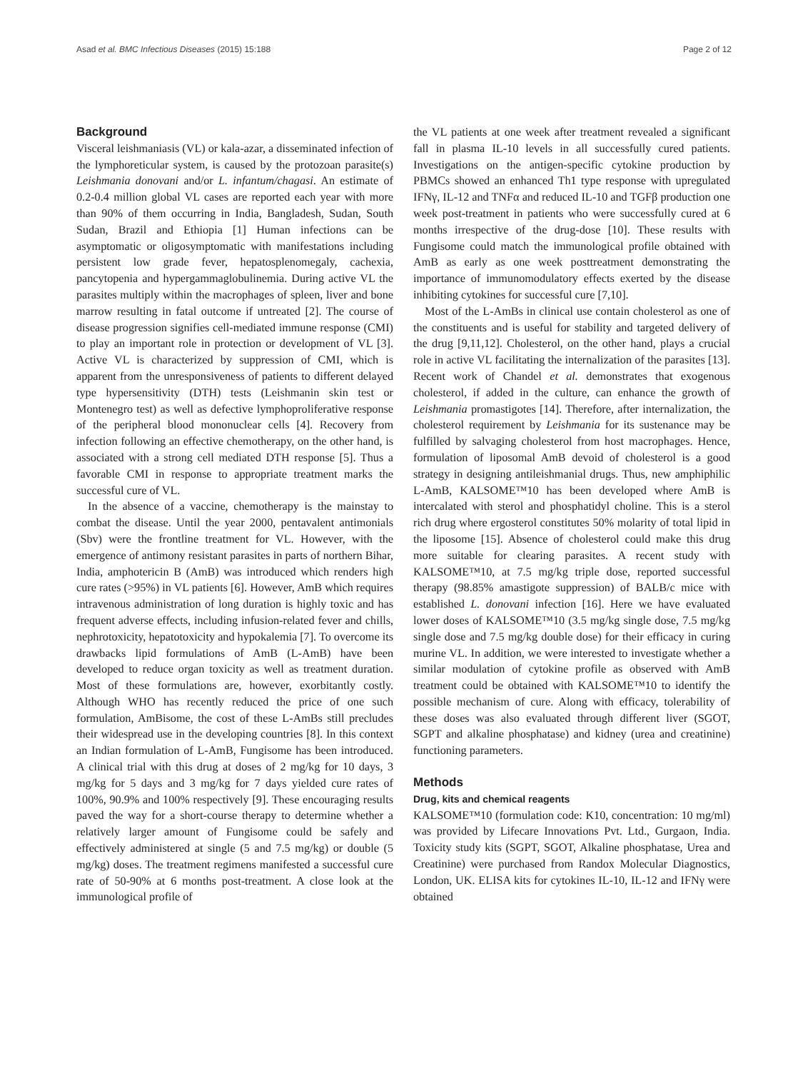Asad et al. BMC Infectious Diseases (2015) 15:188 Page 2 of 12
Background
Visceral leishmaniasis (VL) or kala-azar, a disseminated infection of the lymphoreticular system, is caused by the protozoan parasite(s) Leishmania donovani and/or L. infantum/chagasi. An estimate of 0.2-0.4 million global VL cases are reported each year with more than 90% of them occurring in India, Bangladesh, Sudan, South Sudan, Brazil and Ethiopia [1] Human infections can be asymptomatic or oligosymptomatic with manifestations including persistent low grade fever, hepatosplenomegaly, cachexia, pancytopenia and hypergammaglobulinemia. During active VL the parasites multiply within the macrophages of spleen, liver and bone marrow resulting in fatal outcome if untreated [2]. The course of disease progression signifies cell-mediated immune response (CMI) to play an important role in protection or development of VL [3]. Active VL is characterized by suppression of CMI, which is apparent from the unresponsiveness of patients to different delayed type hypersensitivity (DTH) tests (Leishmanin skin test or Montenegro test) as well as defective lymphoproliferative response of the peripheral blood mononuclear cells [4]. Recovery from infection following an effective chemotherapy, on the other hand, is associated with a strong cell mediated DTH response [5]. Thus a favorable CMI in response to appropriate treatment marks the successful cure of VL.
In the absence of a vaccine, chemotherapy is the mainstay to combat the disease. Until the year 2000, pentavalent antimonials (Sbv) were the frontline treatment for VL. However, with the emergence of antimony resistant parasites in parts of northern Bihar, India, amphotericin B (AmB) was introduced which renders high cure rates (>95%) in VL patients [6]. However, AmB which requires intravenous administration of long duration is highly toxic and has frequent adverse effects, including infusion-related fever and chills, nephrotoxicity, hepatotoxicity and hypokalemia [7]. To overcome its drawbacks lipid formulations of AmB (L-AmB) have been developed to reduce organ toxicity as well as treatment duration. Most of these formulations are, however, exorbitantly costly. Although WHO has recently reduced the price of one such formulation, AmBisome, the cost of these L-AmBs still precludes their widespread use in the developing countries [8]. In this context an Indian formulation of L-AmB, Fungisome has been introduced. A clinical trial with this drug at doses of 2 mg/kg for 10 days, 3 mg/kg for 5 days and 3 mg/kg for 7 days yielded cure rates of 100%, 90.9% and 100% respectively [9]. These encouraging results paved the way for a short-course therapy to determine whether a relatively larger amount of Fungisome could be safely and effectively administered at single (5 and 7.5 mg/kg) or double (5 mg/kg) doses. The treatment regimens manifested a successful cure rate of 50-90% at 6 months post-treatment. A close look at the immunological profile of
the VL patients at one week after treatment revealed a significant fall in plasma IL-10 levels in all successfully cured patients. Investigations on the antigen-specific cytokine production by PBMCs showed an enhanced Th1 type response with upregulated IFNγ, IL-12 and TNFα and reduced IL-10 and TGFβ production one week post-treatment in patients who were successfully cured at 6 months irrespective of the drug-dose [10]. These results with Fungisome could match the immunological profile obtained with AmB as early as one week posttreatment demonstrating the importance of immunomodulatory effects exerted by the disease inhibiting cytokines for successful cure [7,10].
Most of the L-AmBs in clinical use contain cholesterol as one of the constituents and is useful for stability and targeted delivery of the drug [9,11,12]. Cholesterol, on the other hand, plays a crucial role in active VL facilitating the internalization of the parasites [13]. Recent work of Chandel et al. demonstrates that exogenous cholesterol, if added in the culture, can enhance the growth of Leishmania promastigotes [14]. Therefore, after internalization, the cholesterol requirement by Leishmania for its sustenance may be fulfilled by salvaging cholesterol from host macrophages. Hence, formulation of liposomal AmB devoid of cholesterol is a good strategy in designing antileishmanial drugs. Thus, new amphiphilic L-AmB, KALSOME™10 has been developed where AmB is intercalated with sterol and phosphatidyl choline. This is a sterol rich drug where ergosterol constitutes 50% molarity of total lipid in the liposome [15]. Absence of cholesterol could make this drug more suitable for clearing parasites. A recent study with KALSOME™10, at 7.5 mg/kg triple dose, reported successful therapy (98.85% amastigote suppression) of BALB/c mice with established L. donovani infection [16]. Here we have evaluated lower doses of KALSOME™10 (3.5 mg/kg single dose, 7.5 mg/kg single dose and 7.5 mg/kg double dose) for their efficacy in curing murine VL. In addition, we were interested to investigate whether a similar modulation of cytokine profile as observed with AmB treatment could be obtained with KALSOME™10 to identify the possible mechanism of cure. Along with efficacy, tolerability of these doses was also evaluated through different liver (SGOT, SGPT and alkaline phosphatase) and kidney (urea and creatinine) functioning parameters.
Methods
Drug, kits and chemical reagents
KALSOME™10 (formulation code: K10, concentration: 10 mg/ml) was provided by Lifecare Innovations Pvt. Ltd., Gurgaon, India. Toxicity study kits (SGPT, SGOT, Alkaline phosphatase, Urea and Creatinine) were purchased from Randox Molecular Diagnostics, London, UK. ELISA kits for cytokines IL-10, IL-12 and IFNγ were obtained